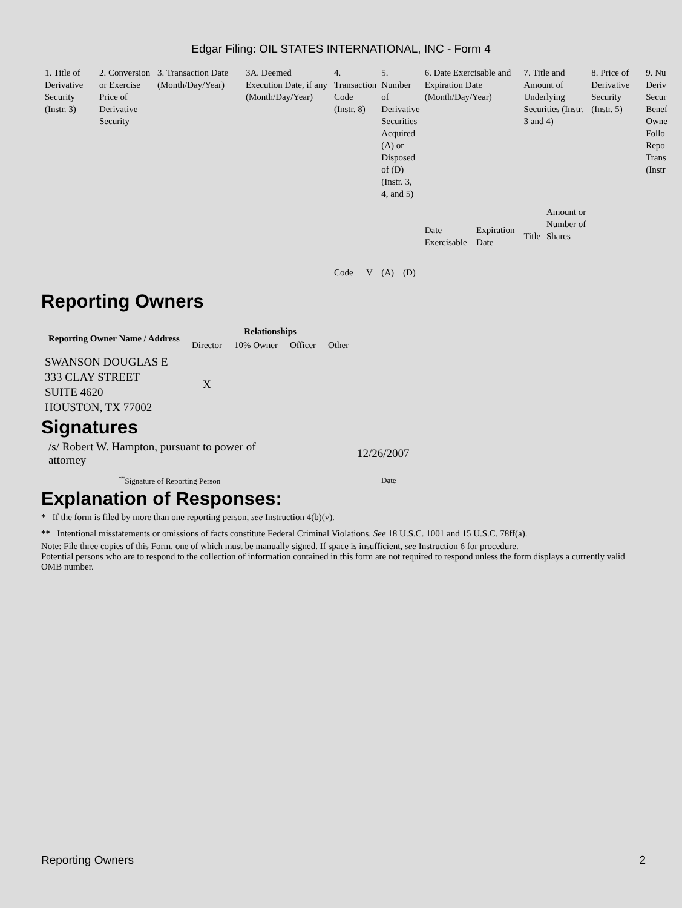Edgar Filing: OIL STATES INTERNATIONAL, INC - Form 4
| 1. Title of Derivative Security (Instr. 3) | 2. Conversion or Exercise Price of Derivative Security | 3. Transaction Date (Month/Day/Year) | 3A. Deemed Execution Date, if any (Month/Day/Year) | 4. Transaction Code (Instr. 8) | | 5. Number of Derivative Securities Acquired (A) or Disposed of (D) (Instr. 3, 4, and 5) | | 6. Date Exercisable and Expiration Date (Month/Day/Year) | | 7. Title and Amount of Underlying Securities (Instr. 3 and 4) | | 8. Price of Derivative Security (Instr. 5) | 9. Nu Deriv Secur Benef Owne Follo Repo Trans (Instr |
| | | | | Code | V | (A) | (D) | Date Exercisable | Expiration Date | Title | Amount or Number of Shares | | |
Reporting Owners
| Reporting Owner Name / Address | Relationships | | | |
| --- | --- | --- | --- | --- |
| | Director | 10% Owner | Officer | Other |
| SWANSON DOUGLAS E 333 CLAY STREET SUITE 4620 HOUSTON, TX 77002 | X | | | |
Signatures
| /s/ Robert W. Hampton, pursuant to power of attorney | 12/26/2007 |
| <sup>**</sup> Signature of Reporting Person | Date |
Explanation of Responses:
* If the form is filed by more than one reporting person, see Instruction 4(b)(v).
** Intentional misstatements or omissions of facts constitute Federal Criminal Violations. See 18 U.S.C. 1001 and 15 U.S.C. 78ff(a).
Note: File three copies of this Form, one of which must be manually signed. If space is insufficient, see Instruction 6 for procedure.
Potential persons who are to respond to the collection of information contained in this form are not required to respond unless the form displays a currently valid OMB number.
Reporting Owners 2